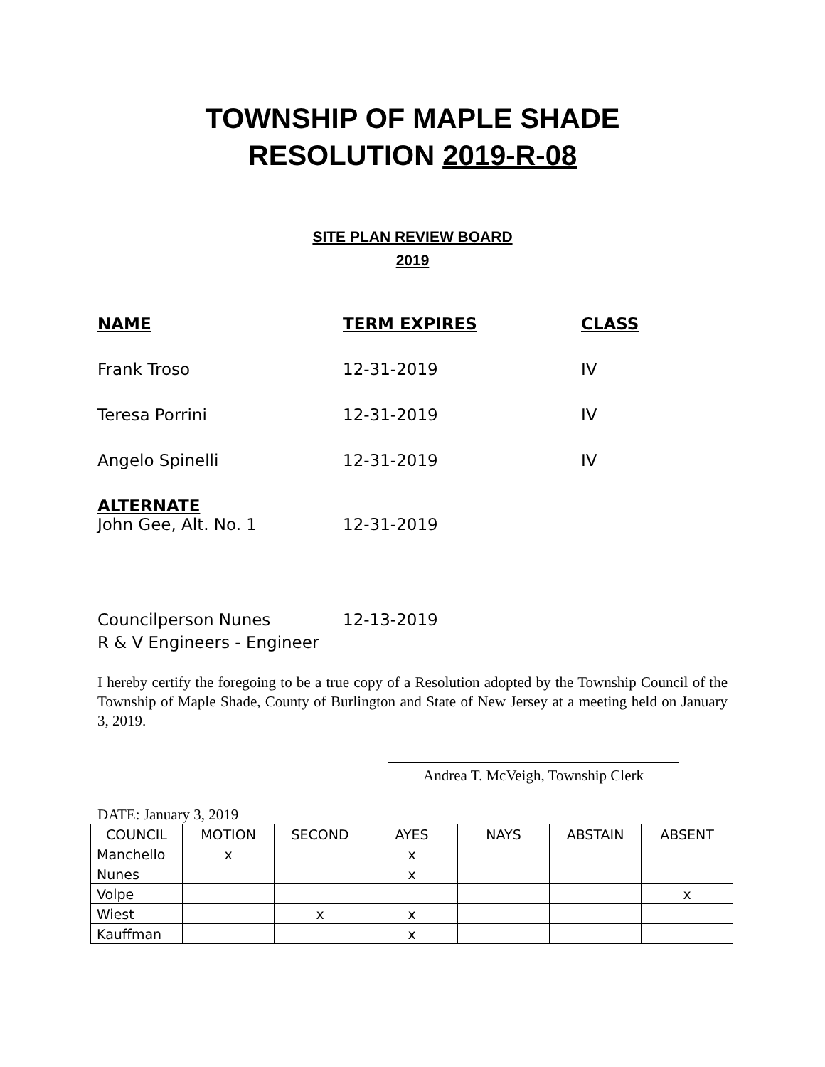TOWNSHIP OF MAPLE SHADE
RESOLUTION 2019-R-08
SITE PLAN REVIEW BOARD
2019
NAME TERM EXPIRES CLASS
Frank Troso 12-31-2019 IV
Teresa Porrini 12-31-2019 IV
Angelo Spinelli 12-31-2019 IV
ALTERNATE
John Gee, Alt. No. 1 12-31-2019
Councilperson Nunes 12-13-2019
R & V Engineers - Engineer
I hereby certify the foregoing to be a true copy of a Resolution adopted by the Township Council of the Township of Maple Shade, County of Burlington and State of New Jersey at a meeting held on January 3, 2019.
Andrea T. McVeigh, Township Clerk
DATE: January 3, 2019
| COUNCIL | MOTION | SECOND | AYES | NAYS | ABSTAIN | ABSENT |
| --- | --- | --- | --- | --- | --- | --- |
| Manchello | x | | x | | | |
| Nunes | | | x | | | |
| Volpe | | | | | | x |
| Wiest | | x | x | | | |
| Kauffman | | | x | | | |